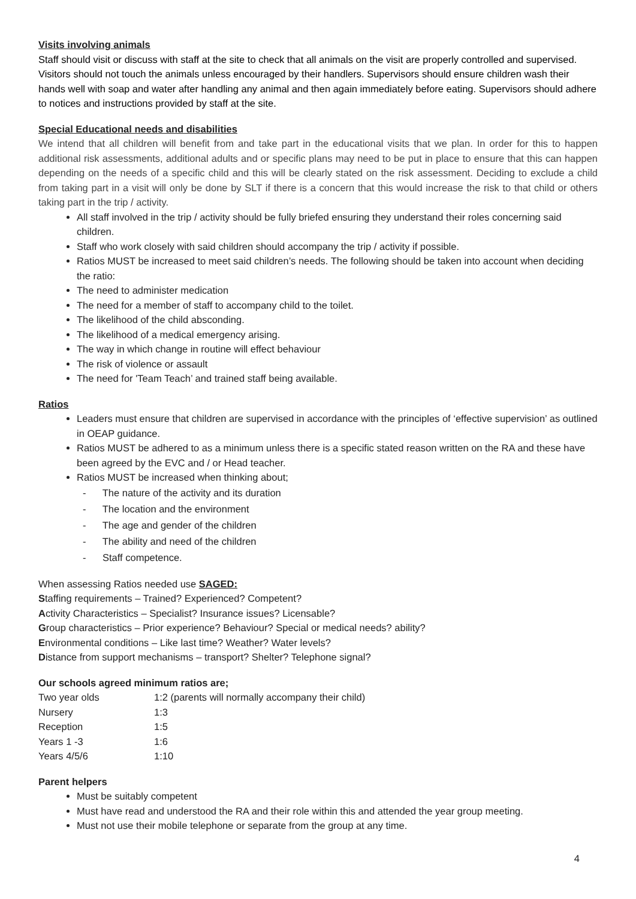Visits involving animals
Staff should visit or discuss with staff at the site to check that all animals on the visit are properly controlled and supervised. Visitors should not touch the animals unless encouraged by their handlers. Supervisors should ensure children wash their hands well with soap and water after handling any animal and then again immediately before eating. Supervisors should adhere to notices and instructions provided by staff at the site.
Special Educational needs and disabilities
We intend that all children will benefit from and take part in the educational visits that we plan. In order for this to happen additional risk assessments, additional adults and or specific plans may need to be put in place to ensure that this can happen depending on the needs of a specific child and this will be clearly stated on the risk assessment. Deciding to exclude a child from taking part in a visit will only be done by SLT if there is a concern that this would increase the risk to that child or others taking part in the trip / activity.
All staff involved in the trip / activity should be fully briefed ensuring they understand their roles concerning said children.
Staff who work closely with said children should accompany the trip / activity if possible.
Ratios MUST be increased to meet said children’s needs. The following should be taken into account when deciding the ratio:
The need to administer medication
The need for a member of staff to accompany child to the toilet.
The likelihood of the child absconding.
The likelihood of a medical emergency arising.
The way in which change in routine will effect behaviour
The risk of violence or assault
The need for 'Team Teach’ and trained staff being available.
Ratios
Leaders must ensure that children are supervised in accordance with the principles of ‘effective supervision’ as outlined in OEAP guidance.
Ratios MUST be adhered to as a minimum unless there is a specific stated reason written on the RA and these have been agreed by the EVC and / or Head teacher.
Ratios MUST be increased when thinking about;
- The nature of the activity and its duration
- The location and the environment
- The age and gender of the children
- The ability and need of the children
- Staff competence.
When assessing Ratios needed use SAGED:
Staffing requirements – Trained? Experienced? Competent?
Activity Characteristics – Specialist? Insurance issues? Licensable?
Group characteristics – Prior experience? Behaviour? Special or medical needs? ability?
Environmental conditions – Like last time? Weather? Water levels?
Distance from support mechanisms – transport? Shelter? Telephone signal?
Our schools agreed minimum ratios are;
| Two year olds | 1:2 (parents will normally accompany their child) |
| Nursery | 1:3 |
| Reception | 1:5 |
| Years 1 -3 | 1:6 |
| Years 4/5/6 | 1:10 |
Parent helpers
Must be suitably competent
Must have read and understood the RA and their role within this and attended the year group meeting.
Must not use their mobile telephone or separate from the group at any time.
4